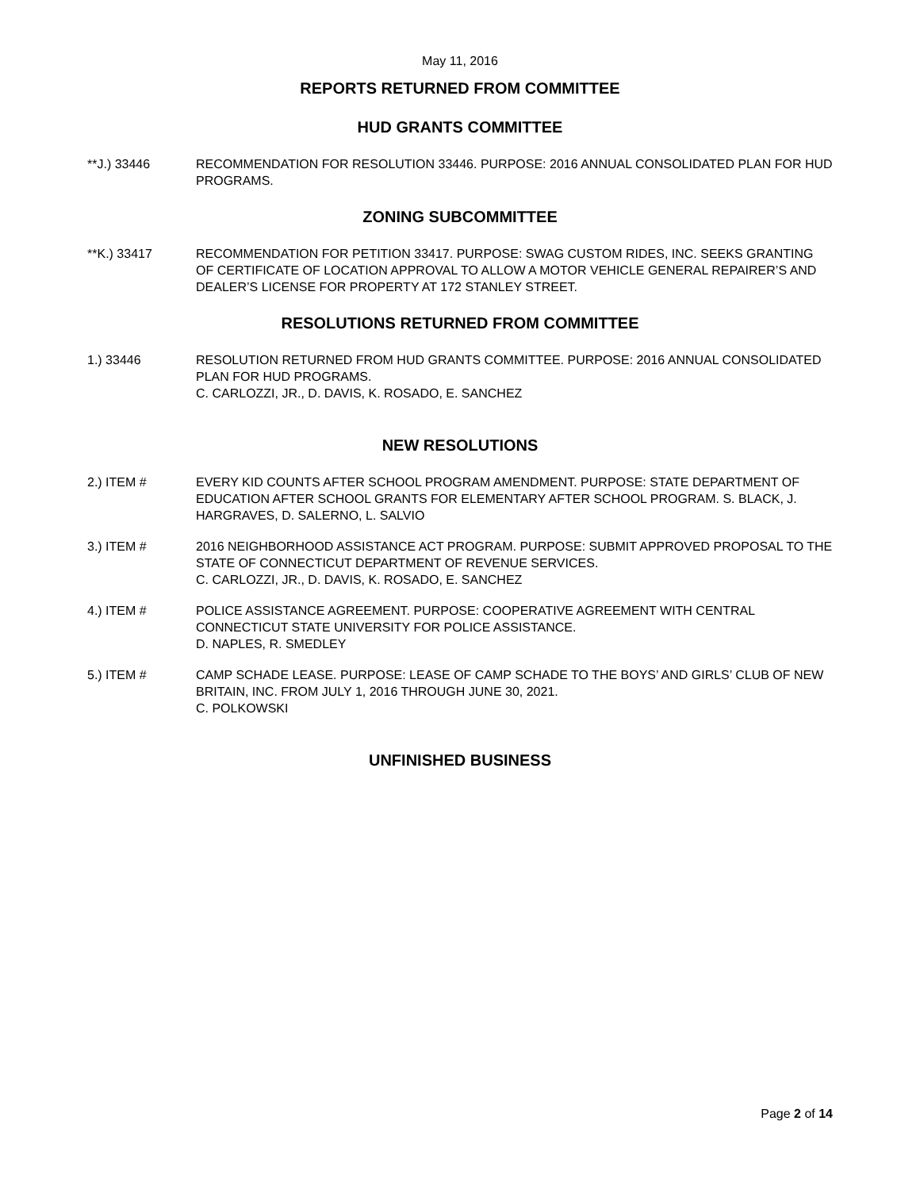May 11, 2016
REPORTS RETURNED FROM COMMITTEE
HUD GRANTS COMMITTEE
**J.) 33446 RECOMMENDATION FOR RESOLUTION 33446. PURPOSE: 2016 ANNUAL CONSOLIDATED PLAN FOR HUD PROGRAMS.
ZONING SUBCOMMITTEE
**K.) 33417 RECOMMENDATION FOR PETITION 33417. PURPOSE: SWAG CUSTOM RIDES, INC. SEEKS GRANTING OF CERTIFICATE OF LOCATION APPROVAL TO ALLOW A MOTOR VEHICLE GENERAL REPAIRER’S AND DEALER’S LICENSE FOR PROPERTY AT 172 STANLEY STREET.
RESOLUTIONS RETURNED FROM COMMITTEE
1.) 33446 RESOLUTION RETURNED FROM HUD GRANTS COMMITTEE. PURPOSE: 2016 ANNUAL CONSOLIDATED PLAN FOR HUD PROGRAMS.
C. CARLOZZI, JR., D. DAVIS, K. ROSADO, E. SANCHEZ
NEW RESOLUTIONS
2.) ITEM # EVERY KID COUNTS AFTER SCHOOL PROGRAM AMENDMENT. PURPOSE: STATE DEPARTMENT OF EDUCATION AFTER SCHOOL GRANTS FOR ELEMENTARY AFTER SCHOOL PROGRAM. S. BLACK, J. HARGRAVES, D. SALERNO, L. SALVIO
3.) ITEM # 2016 NEIGHBORHOOD ASSISTANCE ACT PROGRAM. PURPOSE: SUBMIT APPROVED PROPOSAL TO THE STATE OF CONNECTICUT DEPARTMENT OF REVENUE SERVICES.
C. CARLOZZI, JR., D. DAVIS, K. ROSADO, E. SANCHEZ
4.) ITEM # POLICE ASSISTANCE AGREEMENT. PURPOSE: COOPERATIVE AGREEMENT WITH CENTRAL CONNECTICUT STATE UNIVERSITY FOR POLICE ASSISTANCE.
D. NAPLES, R. SMEDLEY
5.) ITEM # CAMP SCHADE LEASE. PURPOSE: LEASE OF CAMP SCHADE TO THE BOYS’ AND GIRLS’ CLUB OF NEW BRITAIN, INC. FROM JULY 1, 2016 THROUGH JUNE 30, 2021.
C. POLKOWSKI
UNFINISHED BUSINESS
Page 2 of 14